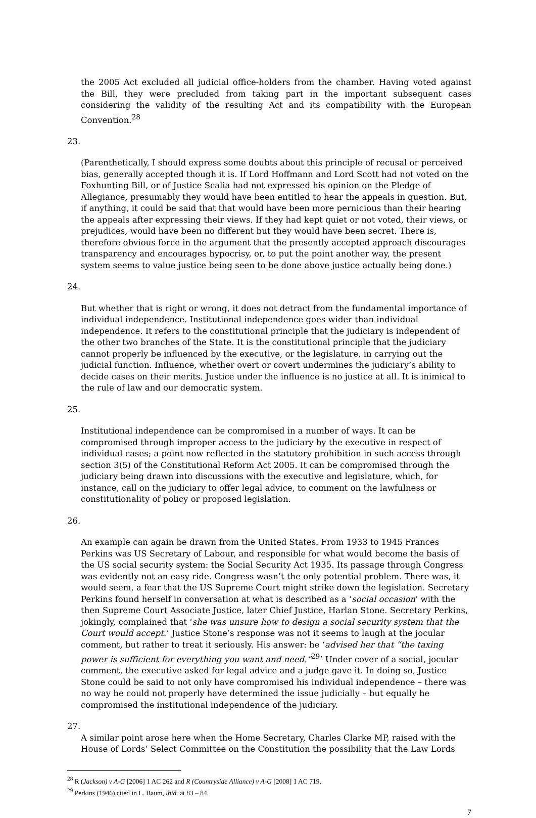the 2005 Act excluded all judicial office-holders from the chamber. Having voted against the Bill, they were precluded from taking part in the important subsequent cases considering the validity of the resulting Act and its compatibility with the European Convention.<sup>28</sup>
23.
(Parenthetically, I should express some doubts about this principle of recusal or perceived bias, generally accepted though it is. If Lord Hoffmann and Lord Scott had not voted on the Foxhunting Bill, or of Justice Scalia had not expressed his opinion on the Pledge of Allegiance, presumably they would have been entitled to hear the appeals in question. But, if anything, it could be said that that would have been more pernicious than their hearing the appeals after expressing their views. If they had kept quiet or not voted, their views, or prejudices, would have been no different but they would have been secret. There is, therefore obvious force in the argument that the presently accepted approach discourages transparency and encourages hypocrisy, or, to put the point another way, the present system seems to value justice being seen to be done above justice actually being done.)
24.
But whether that is right or wrong, it does not detract from the fundamental importance of individual independence. Institutional independence goes wider than individual independence. It refers to the constitutional principle that the judiciary is independent of the other two branches of the State. It is the constitutional principle that the judiciary cannot properly be influenced by the executive, or the legislature, in carrying out the judicial function. Influence, whether overt or covert undermines the judiciary’s ability to decide cases on their merits. Justice under the influence is no justice at all. It is inimical to the rule of law and our democratic system.
25.
Institutional independence can be compromised in a number of ways. It can be compromised through improper access to the judiciary by the executive in respect of individual cases; a point now reflected in the statutory prohibition in such access through section 3(5) of the Constitutional Reform Act 2005. It can be compromised through the judiciary being drawn into discussions with the executive and legislature, which, for instance, call on the judiciary to offer legal advice, to comment on the lawfulness or constitutionality of policy or proposed legislation.
26.
An example can again be drawn from the United States. From 1933 to 1945 Frances Perkins was US Secretary of Labour, and responsible for what would become the basis of the US social security system: the Social Security Act 1935. Its passage through Congress was evidently not an easy ride. Congress wasn’t the only potential problem. There was, it would seem, a fear that the US Supreme Court might strike down the legislation. Secretary Perkins found herself in conversation at what is described as a ‘social occasion’ with the then Supreme Court Associate Justice, later Chief Justice, Harlan Stone. Secretary Perkins, jokingly, complained that ‘she was unsure how to design a social security system that the Court would accept.’ Justice Stone’s response was not it seems to laugh at the jocular comment, but rather to treat it seriously. His answer: he ‘advised her that “the taxing power is sufficient for everything you want and need.”<sup>29</sup>’ Under cover of a social, jocular comment, the executive asked for legal advice and a judge gave it. In doing so, Justice Stone could be said to not only have compromised his individual independence – there was no way he could not properly have determined the issue judicially – but equally he compromised the institutional independence of the judiciary.
27.
A similar point arose here when the Home Secretary, Charles Clarke MP, raised with the House of Lords’ Select Committee on the Constitution the possibility that the Law Lords
<sup>28</sup> R (Jackson) v A-G [2006] 1 AC 262 and R (Countryside Alliance) v A-G [2008] 1 AC 719.
<sup>29</sup> Perkins (1946) cited in L. Baum, ibid. at 83 – 84.
7